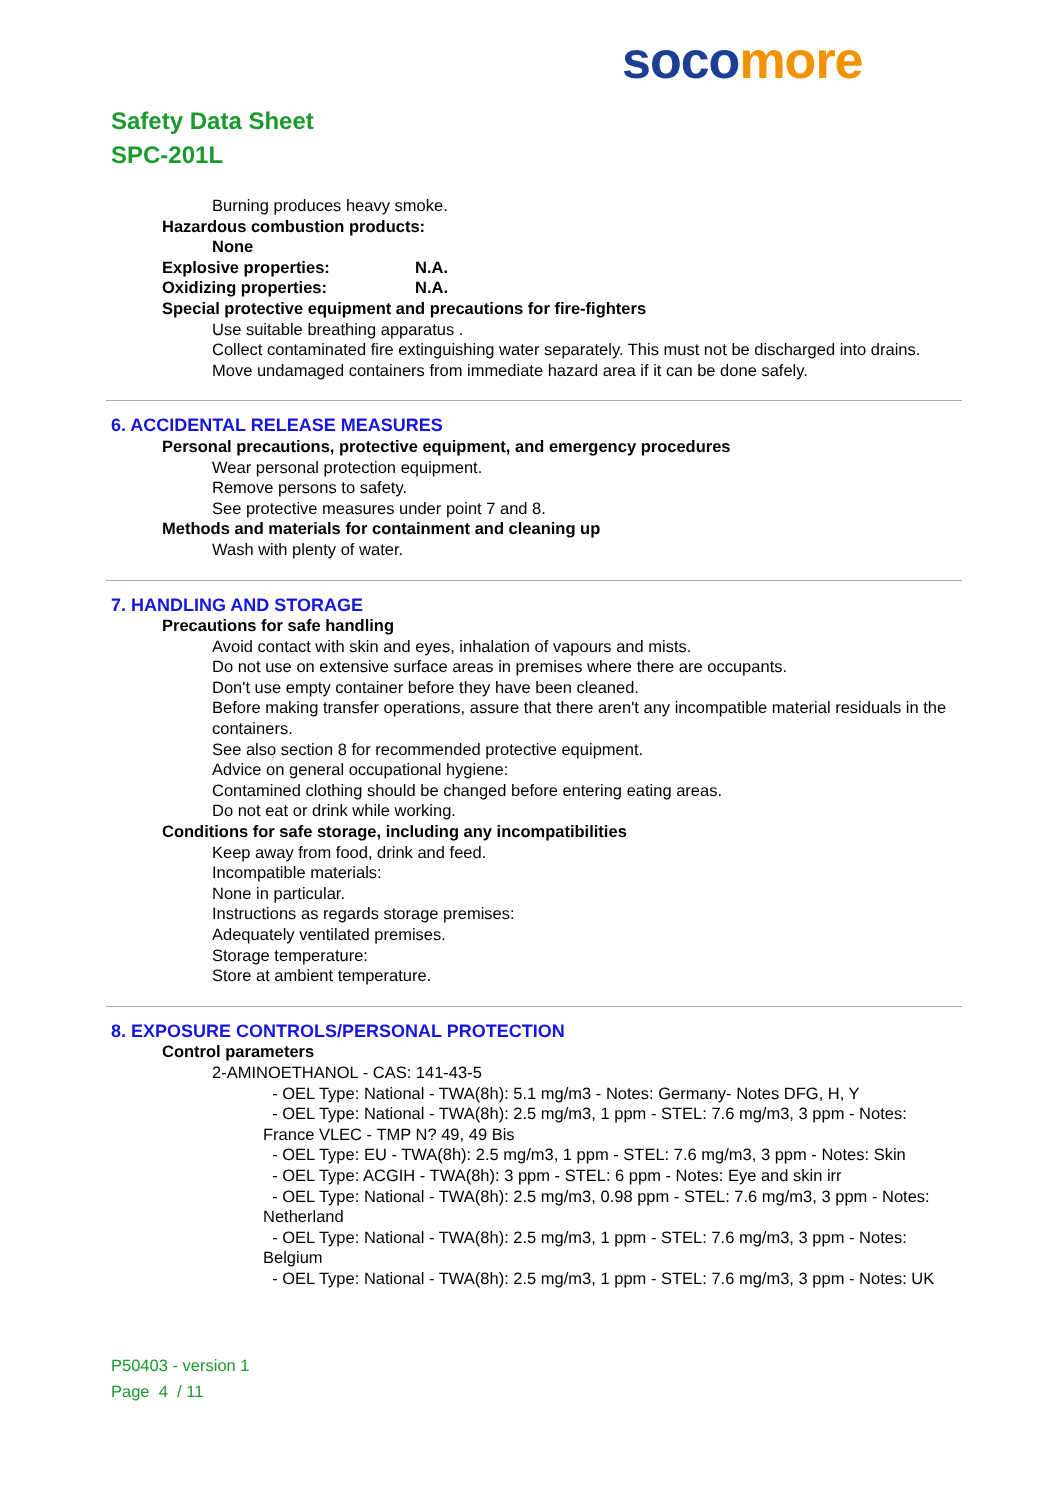soco more
Safety Data Sheet
SPC-201L
Burning produces heavy smoke.
Hazardous combustion products:
None
Explosive properties: N.A.
Oxidizing properties: N.A.
Special protective equipment and precautions for fire-fighters
Use suitable breathing apparatus .
Collect contaminated fire extinguishing water separately. This must not be discharged into drains.
Move undamaged containers from immediate hazard area if it can be done safely.
6. ACCIDENTAL RELEASE MEASURES
Personal precautions, protective equipment, and emergency procedures
Wear personal protection equipment.
Remove persons to safety.
See protective measures under point 7 and 8.
Methods and materials for containment and cleaning up
Wash with plenty of water.
7. HANDLING AND STORAGE
Precautions for safe handling
Avoid contact with skin and eyes, inhalation of vapours and mists.
Do not use on extensive surface areas in premises where there are occupants.
Don't use empty container before they have been cleaned.
Before making transfer operations, assure that there aren't any incompatible material residuals in the containers.
See also section 8 for recommended protective equipment.
Advice on general occupational hygiene:
Contamined clothing should be changed before entering eating areas.
Do not eat or drink while working.
Conditions for safe storage, including any incompatibilities
Keep away from food, drink and feed.
Incompatible materials:
None in particular.
Instructions as regards storage premises:
Adequately ventilated premises.
Storage temperature:
Store at ambient temperature.
8. EXPOSURE CONTROLS/PERSONAL PROTECTION
Control parameters
2-AMINOETHANOL - CAS: 141-43-5
- OEL Type: National - TWA(8h): 5.1 mg/m3 - Notes: Germany- Notes DFG, H, Y
- OEL Type: National - TWA(8h): 2.5 mg/m3, 1 ppm - STEL: 7.6 mg/m3, 3 ppm - Notes: France VLEC - TMP N? 49, 49 Bis
- OEL Type: EU - TWA(8h): 2.5 mg/m3, 1 ppm - STEL: 7.6 mg/m3, 3 ppm - Notes: Skin
- OEL Type: ACGIH - TWA(8h): 3 ppm - STEL: 6 ppm - Notes: Eye and skin irr
- OEL Type: National - TWA(8h): 2.5 mg/m3, 0.98 ppm - STEL: 7.6 mg/m3, 3 ppm - Notes: Netherland
- OEL Type: National - TWA(8h): 2.5 mg/m3, 1 ppm - STEL: 7.6 mg/m3, 3 ppm - Notes: Belgium
- OEL Type: National - TWA(8h): 2.5 mg/m3, 1 ppm - STEL: 7.6 mg/m3, 3 ppm - Notes: UK
P50403 - version 1
Page 4 / 11